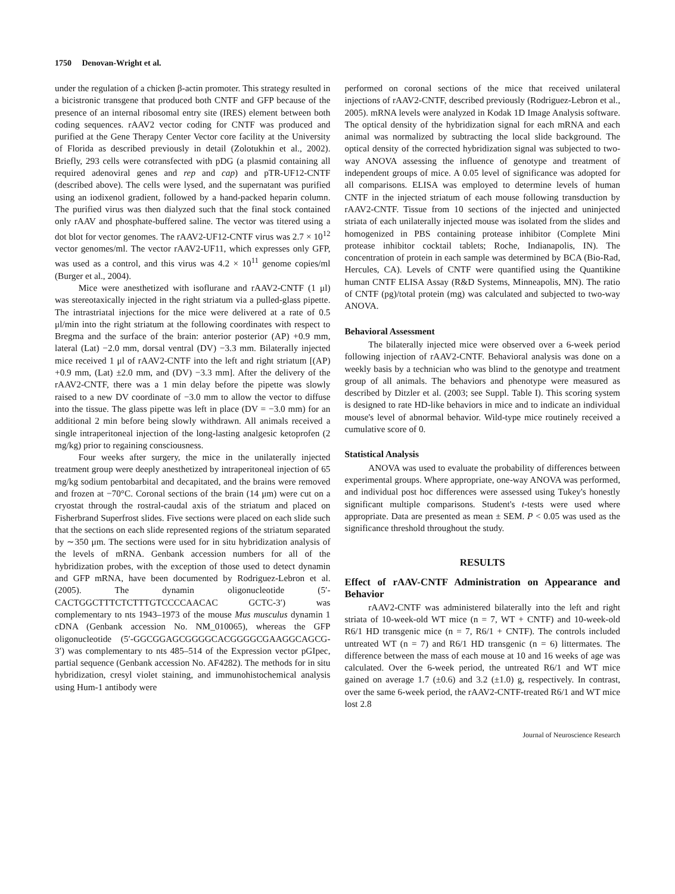1750 Denovan-Wright et al.
under the regulation of a chicken β-actin promoter. This strategy resulted in a bicistronic transgene that produced both CNTF and GFP because of the presence of an internal ribosomal entry site (IRES) element between both coding sequences. rAAV2 vector coding for CNTF was produced and purified at the Gene Therapy Center Vector core facility at the University of Florida as described previously in detail (Zolotukhin et al., 2002). Briefly, 293 cells were cotransfected with pDG (a plasmid containing all required adenoviral genes and rep and cap) and pTR-UF12-CNTF (described above). The cells were lysed, and the supernatant was purified using an iodixenol gradient, followed by a hand-packed heparin column. The purified virus was then dialyzed such that the final stock contained only rAAV and phosphate-buffered saline. The vector was titered using a dot blot for vector genomes. The rAAV2-UF12-CNTF virus was 2.7 × 10<sup>12</sup> vector genomes/ml. The vector rAAV2-UF11, which expresses only GFP, was used as a control, and this virus was 4.2 × 10<sup>11</sup> genome copies/ml (Burger et al., 2004).
Mice were anesthetized with isoflurane and rAAV2-CNTF (1 μl) was stereotaxically injected in the right striatum via a pulled-glass pipette. The intrastriatal injections for the mice were delivered at a rate of 0.5 μl/min into the right striatum at the following coordinates with respect to Bregma and the surface of the brain: anterior posterior (AP) +0.9 mm, lateral (Lat) −2.0 mm, dorsal ventral (DV) −3.3 mm. Bilaterally injected mice received 1 μl of rAAV2-CNTF into the left and right striatum [(AP) +0.9 mm, (Lat) ±2.0 mm, and (DV) −3.3 mm]. After the delivery of the rAAV2-CNTF, there was a 1 min delay before the pipette was slowly raised to a new DV coordinate of −3.0 mm to allow the vector to diffuse into the tissue. The glass pipette was left in place (DV = −3.0 mm) for an additional 2 min before being slowly withdrawn. All animals received a single intraperitoneal injection of the long-lasting analgesic ketoprofen (2 mg/kg) prior to regaining consciousness.
Four weeks after surgery, the mice in the unilaterally injected treatment group were deeply anesthetized by intraperitoneal injection of 65 mg/kg sodium pentobarbital and decapitated, and the brains were removed and frozen at −70°C. Coronal sections of the brain (14 μm) were cut on a cryostat through the rostral-caudal axis of the striatum and placed on Fisherbrand Superfrost slides. Five sections were placed on each slide such that the sections on each slide represented regions of the striatum separated by ∼350 μm. The sections were used for in situ hybridization analysis of the levels of mRNA. Genbank accession numbers for all of the hybridization probes, with the exception of those used to detect dynamin and GFP mRNA, have been documented by Rodriguez-Lebron et al. (2005). The dynamin oligonucleotide (5′-CACTGGCTTTCTCTTTGTCCCCAACAC GCTC-3′) was complementary to nts 1943–1973 of the mouse Mus musculus dynamin 1 cDNA (Genbank accession No. NM_010065), whereas the GFP oligonucleotide (5′-GGCGGAGCGGGGCACGGGGCGAAGGCAGCG-3′) was complementary to nts 485–514 of the Expression vector pGIpec, partial sequence (Genbank accession No. AF4282). The methods for in situ hybridization, cresyl violet staining, and immunohistochemical analysis using Hum-1 antibody were
performed on coronal sections of the mice that received unilateral injections of rAAV2-CNTF, described previously (Rodriguez-Lebron et al., 2005). mRNA levels were analyzed in Kodak 1D Image Analysis software. The optical density of the hybridization signal for each mRNA and each animal was normalized by subtracting the local slide background. The optical density of the corrected hybridization signal was subjected to two-way ANOVA assessing the influence of genotype and treatment of independent groups of mice. A 0.05 level of significance was adopted for all comparisons. ELISA was employed to determine levels of human CNTF in the injected striatum of each mouse following transduction by rAAV2-CNTF. Tissue from 10 sections of the injected and uninjected striata of each unilaterally injected mouse was isolated from the slides and homogenized in PBS containing protease inhibitor (Complete Mini protease inhibitor cocktail tablets; Roche, Indianapolis, IN). The concentration of protein in each sample was determined by BCA (Bio-Rad, Hercules, CA). Levels of CNTF were quantified using the Quantikine human CNTF ELISA Assay (R&D Systems, Minneapolis, MN). The ratio of CNTF (pg)/total protein (mg) was calculated and subjected to two-way ANOVA.
Behavioral Assessment
The bilaterally injected mice were observed over a 6-week period following injection of rAAV2-CNTF. Behavioral analysis was done on a weekly basis by a technician who was blind to the genotype and treatment group of all animals. The behaviors and phenotype were measured as described by Ditzler et al. (2003; see Suppl. Table I). This scoring system is designed to rate HD-like behaviors in mice and to indicate an individual mouse's level of abnormal behavior. Wild-type mice routinely received a cumulative score of 0.
Statistical Analysis
ANOVA was used to evaluate the probability of differences between experimental groups. Where appropriate, one-way ANOVA was performed, and individual post hoc differences were assessed using Tukey's honestly significant multiple comparisons. Student's t-tests were used where appropriate. Data are presented as mean ± SEM. P < 0.05 was used as the significance threshold throughout the study.
RESULTS
Effect of rAAV-CNTF Administration on Appearance and Behavior
rAAV2-CNTF was administered bilaterally into the left and right striata of 10-week-old WT mice (n = 7, WT + CNTF) and 10-week-old R6/1 HD transgenic mice (n = 7, R6/1 + CNTF). The controls included untreated WT (n = 7) and R6/1 HD transgenic (n = 6) littermates. The difference between the mass of each mouse at 10 and 16 weeks of age was calculated. Over the 6-week period, the untreated R6/1 and WT mice gained on average 1.7 (±0.6) and 3.2 (±1.0) g, respectively. In contrast, over the same 6-week period, the rAAV2-CNTF-treated R6/1 and WT mice lost 2.8
Journal of Neuroscience Research